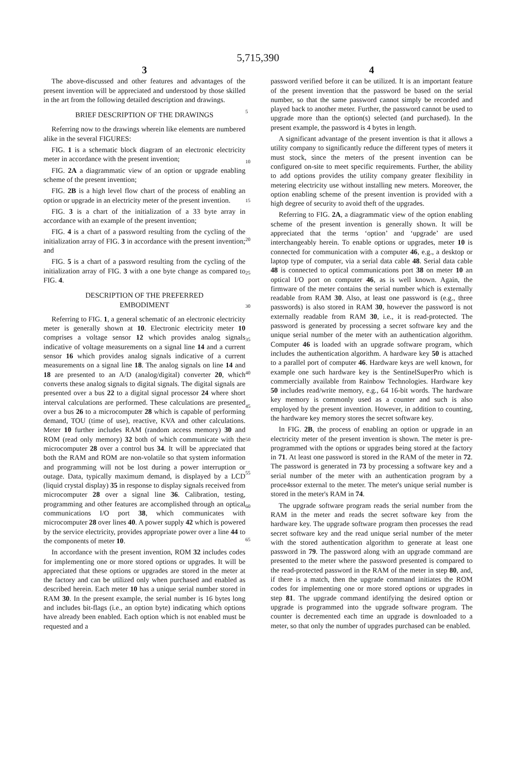5,715,390
3
The above-discussed and other features and advantages of the present invention will be appreciated and understood by those skilled in the art from the following detailed description and drawings.
BRIEF DESCRIPTION OF THE DRAWINGS
Referring now to the drawings wherein like elements are numbered alike in the several FIGURES:
FIG. 1 is a schematic block diagram of an electronic electricity meter in accordance with the present invention;
FIG. 2A a diagrammatic view of an option or upgrade enabling scheme of the present invention;
FIG. 2B is a high level flow chart of the process of enabling an option or upgrade in an electricity meter of the present invention.
FIG. 3 is a chart of the initialization of a 33 byte array in accordance with an example of the present invention;
FIG. 4 is a chart of a password resulting from the cycling of the initialization array of FIG. 3 in accordance with the present invention; and
FIG. 5 is a chart of a password resulting from the cycling of the initialization array of FIG. 3 with a one byte change as compared to FIG. 4.
DESCRIPTION OF THE PREFERRED
EMBODIMENT
Referring to FIG. 1, a general schematic of an electronic electricity meter is generally shown at 10. Electronic electricity meter 10 comprises a voltage sensor 12 which provides analog signals indicative of voltage measurements on a signal line 14 and a current sensor 16 which provides analog signals indicative of a current measurements on a signal line 18. The analog signals on line 14 and 18 are presented to an A/D (analog/digital) converter 20, which converts these analog signals to digital signals. The digital signals are presented over a bus 22 to a digital signal processor 24 where short interval calculations are performed. These calculations are presented over a bus 26 to a microcomputer 28 which is capable of performing demand, TOU (time of use), reactive, KVA and other calculations. Meter 10 further includes RAM (random access memory) 30 and ROM (read only memory) 32 both of which communicate with the microcomputer 28 over a control bus 34. It will be appreciated that both the RAM and ROM are non-volatile so that system information and programming will not be lost during a power interruption or outage. Data, typically maximum demand, is displayed by a LCD (liquid crystal display) 35 in response to display signals received from microcomputer 28 over a signal line 36. Calibration, testing, programming and other features are accomplished through an optical communications I/O port 38, which communicates with microcomputer 28 over lines 40. A power supply 42 which is powered by the service electricity, provides appropriate power over a line 44 to the components of meter 10.
In accordance with the present invention, ROM 32 includes codes for implementing one or more stored options or upgrades. It will be appreciated that these options or upgrades are stored in the meter at the factory and can be utilized only when purchased and enabled as described herein. Each meter 10 has a unique serial number stored in RAM 30. In the present example, the serial number is 16 bytes long and includes bit-flags (i.e., an option byte) indicating which options have already been enabled. Each option which is not enabled must be requested and a
5
10
15
20
25
30
35
40
45
50
55
60
65
4
password verified before it can be utilized. It is an important feature of the present invention that the password be based on the serial number, so that the same password cannot simply be recorded and played back to another meter. Further, the password cannot be used to upgrade more than the option(s) selected (and purchased). In the present example, the password is 4 bytes in length.
A significant advantage of the present invention is that it allows a utility company to significantly reduce the different types of meters it must stock, since the meters of the present invention can be configured on-site to meet specific requirements. Further, the ability to add options provides the utility company greater flexibility in metering electricity use without installing new meters. Moreover, the option enabling scheme of the present invention is provided with a high degree of security to avoid theft of the upgrades.
Referring to FIG. 2A, a diagrammatic view of the option enabling scheme of the present invention is generally shown. It will be appreciated that the terms ‘option’ and ‘upgrade’ are used interchangeably herein. To enable options or upgrades, meter 10 is connected for communication with a computer 46, e.g., a desktop or laptop type of computer, via a serial data cable 48. Serial data cable 48 is connected to optical communications port 38 on meter 10 an optical I/O port on computer 46, as is well known. Again, the firmware of the meter contains the serial number which is externally readable from RAM 30. Also, at least one password is (e.g., three passwords) is also stored in RAM 30, however the password is not externally readable from RAM 30, i.e., it is read-protected. The password is generated by processing a secret software key and the unique serial number of the meter with an authentication algorithm. Computer 46 is loaded with an upgrade software program, which includes the authentication algorithm. A hardware key 50 is attached to a parallel port of computer 46. Hardware keys are well known, for example one such hardware key is the SentinelSuperPro which is commercially available from Rainbow Technologies. Hardware key 50 includes read/write memory, e.g., 64 16-bit words. The hardware key memory is commonly used as a counter and such is also employed by the present invention. However, in addition to counting, the hardware key memory stores the secret software key.
In FIG. 2B, the process of enabling an option or upgrade in an electricity meter of the present invention is shown. The meter is pre-programmed with the options or upgrades being stored at the factory in 71. At least one password is stored in the RAM of the meter in 72. The password is generated in 73 by processing a software key and a serial number of the meter with an authentication program by a proce4ssor external to the meter. The meter's unique serial number is stored in the meter's RAM in 74.
The upgrade software program reads the serial number from the RAM in the meter and reads the secret software key from the hardware key. The upgrade software program then processes the read secret software key and the read unique serial number of the meter with the stored authentication algorithm to generate at least one password in 79. The password along with an upgrade command are presented to the meter where the password presented is compared to the read-protected password in the RAM of the meter in step 80, and, if there is a match, then the upgrade command initiates the ROM codes for implementing one or more stored options or upgrades in step 81. The upgrade command identifying the desired option or upgrade is programmed into the upgrade software program. The counter is decremented each time an upgrade is downloaded to a meter, so that only the number of upgrades purchased can be enabled.